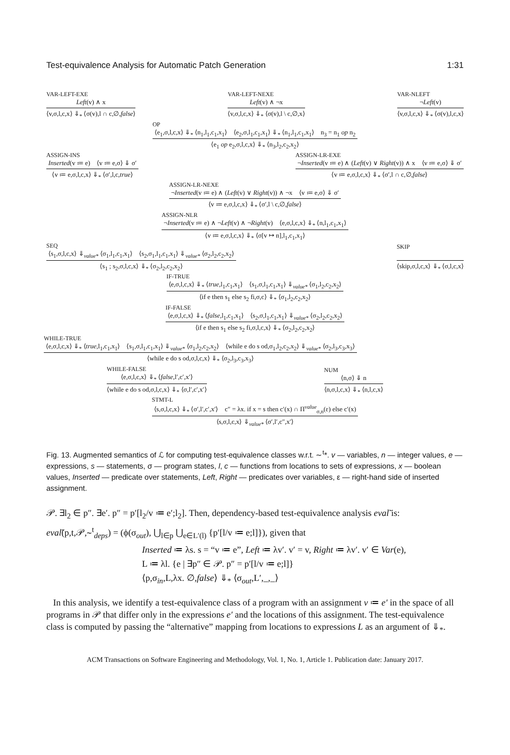Test-equivalence Analysis for Automatic Patch Generation 1:31
VAR-LEFT-EXE
Left(v) ∧ x
⟨v,σ,l,c,x⟩ ⇓<sub>*</sub> ⟨σ(v),l ∩ c,∅,false⟩
VAR-LEFT-NEXE
Left(v) ∧ ¬x
⟨v,σ,l,c,x⟩ ⇓<sub>*</sub> ⟨σ(v),l \ c,∅,x⟩
VAR-NLEFT
¬Left(v)
⟨v,σ,l,c,x⟩ ⇓<sub>*</sub> ⟨σ(v),l,c,x⟩
OP
⟨e<sub>1</sub>,σ,l,c,x⟩ ⇓<sub>*</sub> ⟨n<sub>1</sub>,l<sub>1</sub>,c<sub>1</sub>,x<sub>1</sub>⟩ ⟨e<sub>2</sub>,σ,l<sub>1</sub>,c<sub>1</sub>,x<sub>1</sub>⟩ ⇓<sub>*</sub> ⟨n<sub>1</sub>,l<sub>1</sub>,c<sub>1</sub>,x<sub>1</sub>⟩ n<sub>3</sub> = n<sub>1</sub> op n<sub>2</sub>
⟨e<sub>1</sub> op e<sub>2</sub>,σ,l,c,x⟩ ⇓<sub>*</sub> ⟨n<sub>3</sub>,l<sub>2</sub>,c<sub>2</sub>,x<sub>2</sub>⟩
ASSIGN-INS
Inserted(v ≔ e) ⟨v ≔ e,σ⟩ ⇓ σ′
⟨v ≔ e,σ,l,c,x⟩ ⇓<sub>*</sub> ⟨σ′,l,c,true⟩
ASSIGN-LR-EXE
¬Inserted(v ≔ e) ∧ (Left(v) ∨ Right(v)) ∧ x ⟨v ≔ e,σ⟩ ⇓ σ′
⟨v ≔ e,σ,l,c,x⟩ ⇓<sub>*</sub> ⟨σ′,l ∩ c,∅,false⟩
ASSIGN-LR-NEXE
¬Inserted(v ≔ e) ∧ (Left(v) ∨ Right(v)) ∧ ¬x ⟨v ≔ e,σ⟩ ⇓ σ′
⟨v ≔ e,σ,l,c,x⟩ ⇓<sub>*</sub> ⟨σ′,l \ c,∅,false⟩
ASSIGN-NLR
¬Inserted(v ≔ e) ∧ ¬Left(v) ∧ ¬Right(v) ⟨e,σ,l,c,x⟩ ⇓<sub>*</sub> ⟨n,l<sub>1</sub>,c<sub>1</sub>,x<sub>1</sub>⟩
⟨v ≔ e,σ,l,c,x⟩ ⇓<sub>*</sub> ⟨σ[v ↦ n],l<sub>1</sub>,c<sub>1</sub>,x<sub>1</sub>⟩
SEQ
⟨s<sub>1</sub>,σ,l,c,x⟩ ⇓<sub>value*</sub> ⟨σ<sub>1</sub>,l<sub>1</sub>,c<sub>1</sub>,x<sub>1</sub>⟩ ⟨s<sub>2</sub>,σ<sub>1</sub>,l<sub>1</sub>,c<sub>1</sub>,x<sub>1</sub>⟩ ⇓<sub>value*</sub> ⟨σ<sub>2</sub>,l<sub>2</sub>,c<sub>2</sub>,x<sub>2</sub>⟩
⟨s<sub>1</sub> ; s<sub>2</sub>,σ,l,c,x⟩ ⇓<sub>*</sub> ⟨σ<sub>2</sub>,l<sub>2</sub>,c<sub>2</sub>,x<sub>2</sub>⟩
SKIP
⟨skip,σ,l,c,x⟩ ⇓<sub>*</sub> ⟨σ,l,c,x⟩
IF-TRUE
⟨e,σ,l,c,x⟩ ⇓<sub>*</sub> ⟨true,l<sub>1</sub>,c<sub>1</sub>,x<sub>1</sub>⟩ ⟨s<sub>1</sub>,σ,l<sub>1</sub>,c<sub>1</sub>,x<sub>1</sub>⟩ ⇓<sub>value*</sub> ⟨σ<sub>1</sub>,l<sub>2</sub>,c<sub>2</sub>,x<sub>2</sub>⟩
⟨if e then s<sub>1</sub> else s<sub>2</sub> fi,σ,c⟩ ⇓<sub>*</sub> ⟨σ<sub>1</sub>,l<sub>2</sub>,c<sub>2</sub>,x<sub>2</sub>⟩
IF-FALSE
⟨e,σ,l,c,x⟩ ⇓<sub>*</sub> ⟨false,l<sub>1</sub>,c<sub>1</sub>,x<sub>1</sub>⟩ ⟨s<sub>2</sub>,σ,l<sub>1</sub>,c<sub>1</sub>,x<sub>1</sub>⟩ ⇓<sub>value*</sub> ⟨σ<sub>2</sub>,l<sub>2</sub>,c<sub>2</sub>,x<sub>2</sub>⟩
⟨if e then s<sub>1</sub> else s<sub>2</sub> fi,σ,l,c,x⟩ ⇓<sub>*</sub> ⟨σ<sub>2</sub>,l<sub>2</sub>,c<sub>2</sub>,x<sub>2</sub>⟩
WHILE-TRUE
⟨e,σ,l,c,x⟩ ⇓<sub>*</sub> ⟨true,l<sub>1</sub>,c<sub>1</sub>,x<sub>1</sub>⟩ ⟨s<sub>1</sub>,σ,l<sub>1</sub>,c<sub>1</sub>,x<sub>1</sub>⟩ ⇓<sub>value*</sub> ⟨σ<sub>1</sub>,l<sub>2</sub>,c<sub>2</sub>,x<sub>2</sub>⟩ ⟨while e do s od,σ<sub>1</sub>,l<sub>2</sub>,c<sub>2</sub>,x<sub>2</sub>⟩ ⇓<sub>value*</sub> ⟨σ<sub>2</sub>,l<sub>3</sub>,c<sub>3</sub>,x<sub>3</sub>⟩
⟨while e do s od,σ,l,c,x⟩ ⇓<sub>*</sub> ⟨σ<sub>2</sub>,l<sub>3</sub>,c<sub>3</sub>,x<sub>3</sub>⟩
WHILE-FALSE
⟨e,σ,l,c,x⟩ ⇓<sub>*</sub> ⟨false,l′,c′,x′⟩
⟨while e do s od,σ,l,c,x⟩ ⇓<sub>*</sub> ⟨σ,l′,c′,x′⟩
NUM
⟨n,σ⟩ ⇓ n
⟨n,σ,l,c,x⟩ ⇓<sub>*</sub> ⟨n,l,c,x⟩
STMT-L
⟨s,σ,l,c,x⟩ ⇓<sub>*</sub> ⟨σ′,l′,c′,x′⟩ c″ = λx. if x = s then c′(x) ∩ Π<sup>value</sup><sub>σ,n</sub>(ε) else c′(x)
⟨s,σ,l,c,x⟩ ⇓<sub>value*</sub> ⟨σ′,l′,c″,x′⟩
Fig. 13. Augmented semantics of ℒ for computing test-equivalence classes w.r.t. ∼<sup>t</sup>*. v — variables, n — integer values, e — expressions, s — statements, σ — program states, l, c — functions from locations to sets of expressions, x — boolean values, Inserted — predicate over statements, Left, Right — predicates over variables, ε — right-hand side of inserted assignment.
𝒫. ∃l<sub>2</sub> ∈ p″. ∃e′. p″ = p′[l<sub>2</sub>/v ≔ e′;l<sub>2</sub>]. Then, dependency-based test-equivalence analysis eval̃ is:
eval̃(p,t,𝒫,∼<sup>t</sup><sub>deps</sub>) = (ϕ(σ<sub>out</sub>), ⋃<sub>l∈p</sub> ⋃<sub>e∈L′(l)</sub> {p′[l/v ≔ e;l]}), given that
Inserted ≔ λs. s = “v ≔ e”, Left ≔ λv′. v′ = v, Right ≔ λv′. v′ ∈ Var(e),
L ≔ λl. {e | ∃p″ ∈ 𝒫. p″ = p′[l/v ≔ e;l]}
⟨p,σ<sub>in</sub>,L,λx. ∅,false⟩ ⇓<sub>*</sub> ⟨σ<sub>out</sub>,L′,_,_⟩
In this analysis, we identify a test-equivalence class of a program with an assignment v ≔ e′ in the space of all programs in 𝒫 that differ only in the expressions e′ and the locations of this assignment. The test-equivalence class is computed by passing the “alternative” mapping from locations to expressions L as an argument of ⇓<sub>*</sub>.
ACM Transactions on Software Engineering and Methodology, Vol. 1, No. 1, Article 1. Publication date: January 2017.